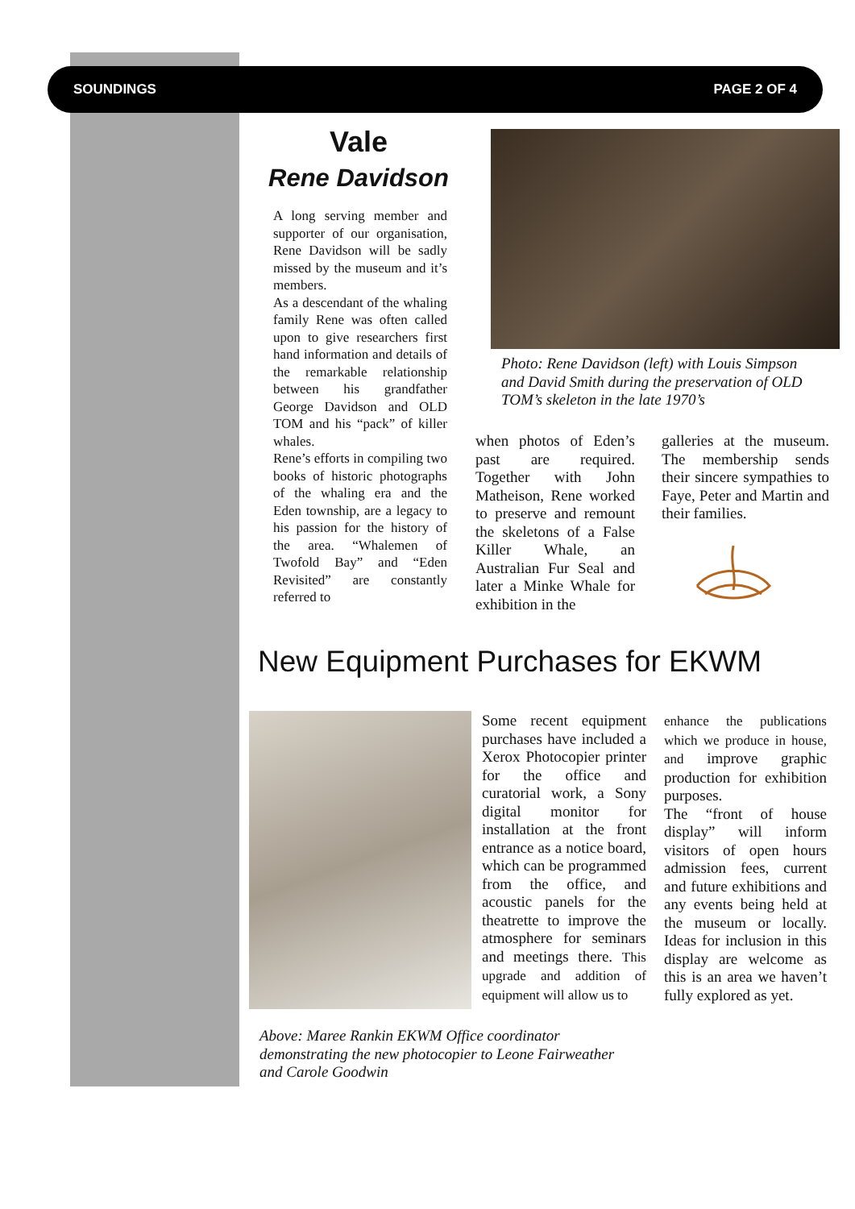SOUNDINGS PAGE 2 OF 4
Vale
Rene Davidson
A long serving member and supporter of our organisation, Rene Davidson will be sadly missed by the museum and it’s members.
As a descendant of the whaling family Rene was often called upon to give researchers first hand information and details of the remarkable relationship between his grandfather George Davidson and OLD TOM and his “pack” of killer whales.
Rene’s efforts in compiling two books of historic photographs of the whaling era and the Eden township, are a legacy to his passion for the history of the area. “Whalemen of Twofold Bay” and “Eden Revisited” are constantly referred to
Photo: Rene Davidson (left) with Louis Simpson and David Smith during the preservation of OLD TOM’s skeleton in the late 1970’s
when photos of Eden’s past are required. Together with John Matheison, Rene worked to preserve and remount the skeletons of a False Killer Whale, an Australian Fur Seal and later a Minke Whale for exhibition in the
galleries at the museum. The membership sends their sincere sympathies to Faye, Peter and Martin and their families.
New Equipment Purchases for EKWM
Some recent equipment purchases have included a Xerox Photocopier printer for the office and curatorial work, a Sony digital monitor for installation at the front entrance as a notice board, which can be programmed from the office, and acoustic panels for the theatrette to improve the atmosphere for seminars and meetings there. This upgrade and addition of equipment will allow us to
enhance the publications which we produce in house, and improve graphic production for exhibition purposes.
The “front of house display” will inform visitors of open hours admission fees, current and future exhibitions and any events being held at the museum or locally. Ideas for inclusion in this display are welcome as this is an area we haven’t fully explored as yet.
Above: Maree Rankin EKWM Office coordinator demonstrating the new photocopier to Leone Fairweather and Carole Goodwin